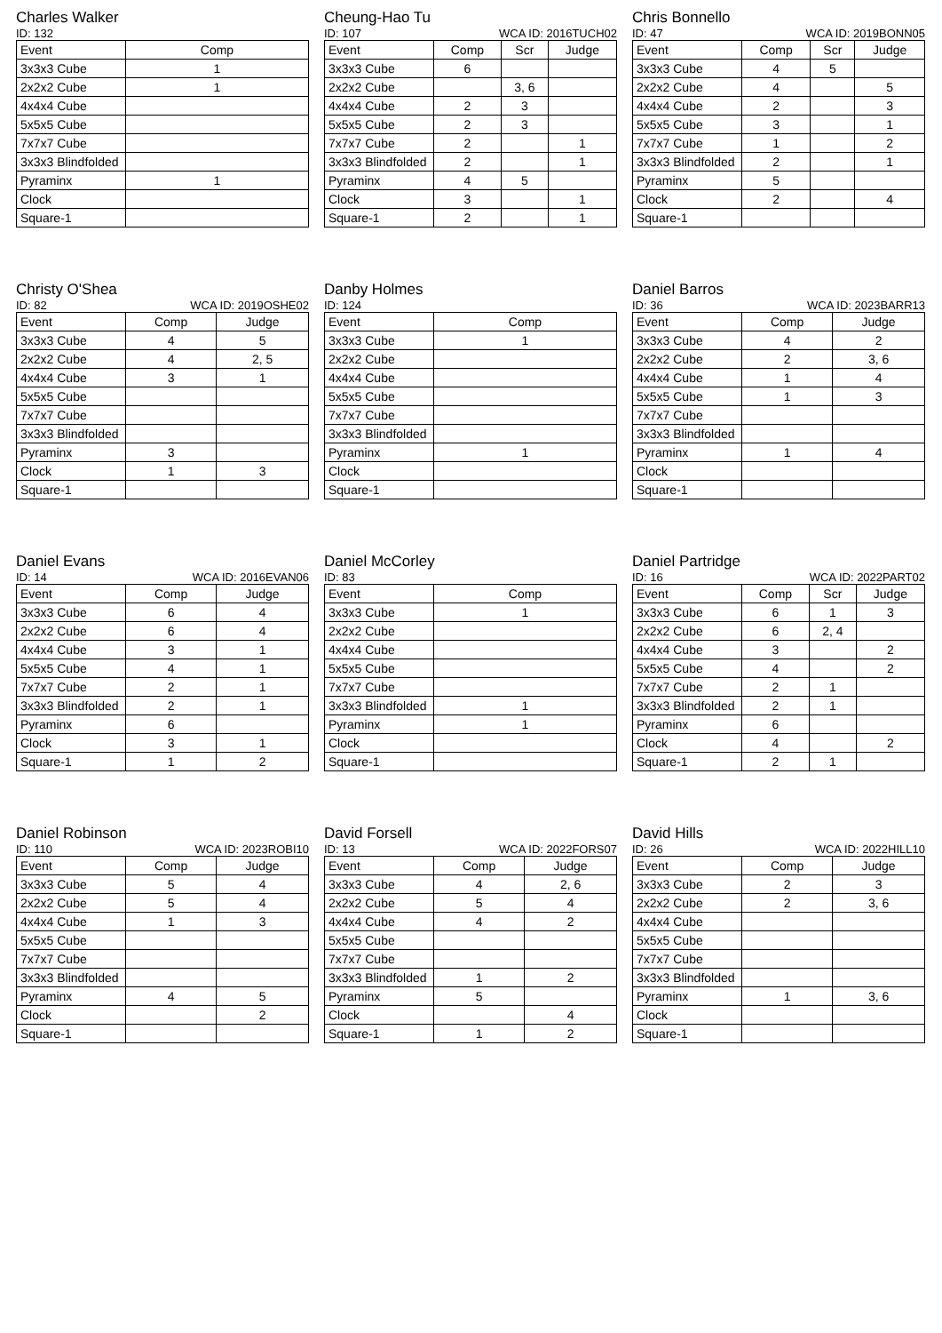Charles Walker
ID: 132
| Event | Comp |
| --- | --- |
| 3x3x3 Cube | 1 |
| 2x2x2 Cube | 1 |
| 4x4x4 Cube | |
| 5x5x5 Cube | |
| 7x7x7 Cube | |
| 3x3x3 Blindfolded | |
| Pyraminx | 1 |
| Clock | |
| Square-1 | |
Cheung-Hao Tu
ID: 107 WCA ID: 2016TUCH02
| Event | Comp | Scr | Judge |
| --- | --- | --- | --- |
| 3x3x3 Cube | 6 | | |
| 2x2x2 Cube | | 3, 6 | |
| 4x4x4 Cube | 2 | 3 | |
| 5x5x5 Cube | 2 | 3 | |
| 7x7x7 Cube | 2 | | 1 |
| 3x3x3 Blindfolded | 2 | | 1 |
| Pyraminx | 4 | 5 | |
| Clock | 3 | | 1 |
| Square-1 | 2 | | 1 |
Chris Bonnello
ID: 47 WCA ID: 2019BONN05
| Event | Comp | Scr | Judge |
| --- | --- | --- | --- |
| 3x3x3 Cube | 4 | 5 | |
| 2x2x2 Cube | 4 | | 5 |
| 4x4x4 Cube | 2 | | 3 |
| 5x5x5 Cube | 3 | | 1 |
| 7x7x7 Cube | 1 | | 2 |
| 3x3x3 Blindfolded | 2 | | 1 |
| Pyraminx | 5 | | |
| Clock | 2 | | 4 |
| Square-1 | | | |
Christy O'Shea
ID: 82 WCA ID: 2019OSHE02
| Event | Comp | Judge |
| --- | --- | --- |
| 3x3x3 Cube | 4 | 5 |
| 2x2x2 Cube | 4 | 2, 5 |
| 4x4x4 Cube | 3 | 1 |
| 5x5x5 Cube | | |
| 7x7x7 Cube | | |
| 3x3x3 Blindfolded | | |
| Pyraminx | 3 | |
| Clock | 1 | 3 |
| Square-1 | | |
Danby Holmes
ID: 124
| Event | Comp |
| --- | --- |
| 3x3x3 Cube | 1 |
| 2x2x2 Cube | |
| 4x4x4 Cube | |
| 5x5x5 Cube | |
| 7x7x7 Cube | |
| 3x3x3 Blindfolded | |
| Pyraminx | 1 |
| Clock | |
| Square-1 | |
Daniel Barros
ID: 36 WCA ID: 2023BARR13
| Event | Comp | Judge |
| --- | --- | --- |
| 3x3x3 Cube | 4 | 2 |
| 2x2x2 Cube | 2 | 3, 6 |
| 4x4x4 Cube | 1 | 4 |
| 5x5x5 Cube | 1 | 3 |
| 7x7x7 Cube | | |
| 3x3x3 Blindfolded | | |
| Pyraminx | 1 | 4 |
| Clock | | |
| Square-1 | | |
Daniel Evans
ID: 14 WCA ID: 2016EVAN06
| Event | Comp | Judge |
| --- | --- | --- |
| 3x3x3 Cube | 6 | 4 |
| 2x2x2 Cube | 6 | 4 |
| 4x4x4 Cube | 3 | 1 |
| 5x5x5 Cube | 4 | 1 |
| 7x7x7 Cube | 2 | 1 |
| 3x3x3 Blindfolded | 2 | 1 |
| Pyraminx | 6 | |
| Clock | 3 | 1 |
| Square-1 | 1 | 2 |
Daniel McCorley
ID: 83
| Event | Comp |
| --- | --- |
| 3x3x3 Cube | 1 |
| 2x2x2 Cube | |
| 4x4x4 Cube | |
| 5x5x5 Cube | |
| 7x7x7 Cube | |
| 3x3x3 Blindfolded | 1 |
| Pyraminx | 1 |
| Clock | |
| Square-1 | |
Daniel Partridge
ID: 16 WCA ID: 2022PART02
| Event | Comp | Scr | Judge |
| --- | --- | --- | --- |
| 3x3x3 Cube | 6 | 1 | 3 |
| 2x2x2 Cube | 6 | 2, 4 | |
| 4x4x4 Cube | 3 | | 2 |
| 5x5x5 Cube | 4 | | 2 |
| 7x7x7 Cube | 2 | 1 | |
| 3x3x3 Blindfolded | 2 | 1 | |
| Pyraminx | 6 | | |
| Clock | 4 | | 2 |
| Square-1 | 2 | 1 | |
Daniel Robinson
ID: 110 WCA ID: 2023ROBI10
| Event | Comp | Judge |
| --- | --- | --- |
| 3x3x3 Cube | 5 | 4 |
| 2x2x2 Cube | 5 | 4 |
| 4x4x4 Cube | 1 | 3 |
| 5x5x5 Cube | | |
| 7x7x7 Cube | | |
| 3x3x3 Blindfolded | | |
| Pyraminx | 4 | 5 |
| Clock | | 2 |
| Square-1 | | |
David Forsell
ID: 13 WCA ID: 2022FORS07
| Event | Comp | Judge |
| --- | --- | --- |
| 3x3x3 Cube | 4 | 2, 6 |
| 2x2x2 Cube | 5 | 4 |
| 4x4x4 Cube | 4 | 2 |
| 5x5x5 Cube | | |
| 7x7x7 Cube | | |
| 3x3x3 Blindfolded | 1 | 2 |
| Pyraminx | 5 | |
| Clock | | 4 |
| Square-1 | 1 | 2 |
David Hills
ID: 26 WCA ID: 2022HILL10
| Event | Comp | Judge |
| --- | --- | --- |
| 3x3x3 Cube | 2 | 3 |
| 2x2x2 Cube | 2 | 3, 6 |
| 4x4x4 Cube | | |
| 5x5x5 Cube | | |
| 7x7x7 Cube | | |
| 3x3x3 Blindfolded | | |
| Pyraminx | 1 | 3, 6 |
| Clock | | |
| Square-1 | | |